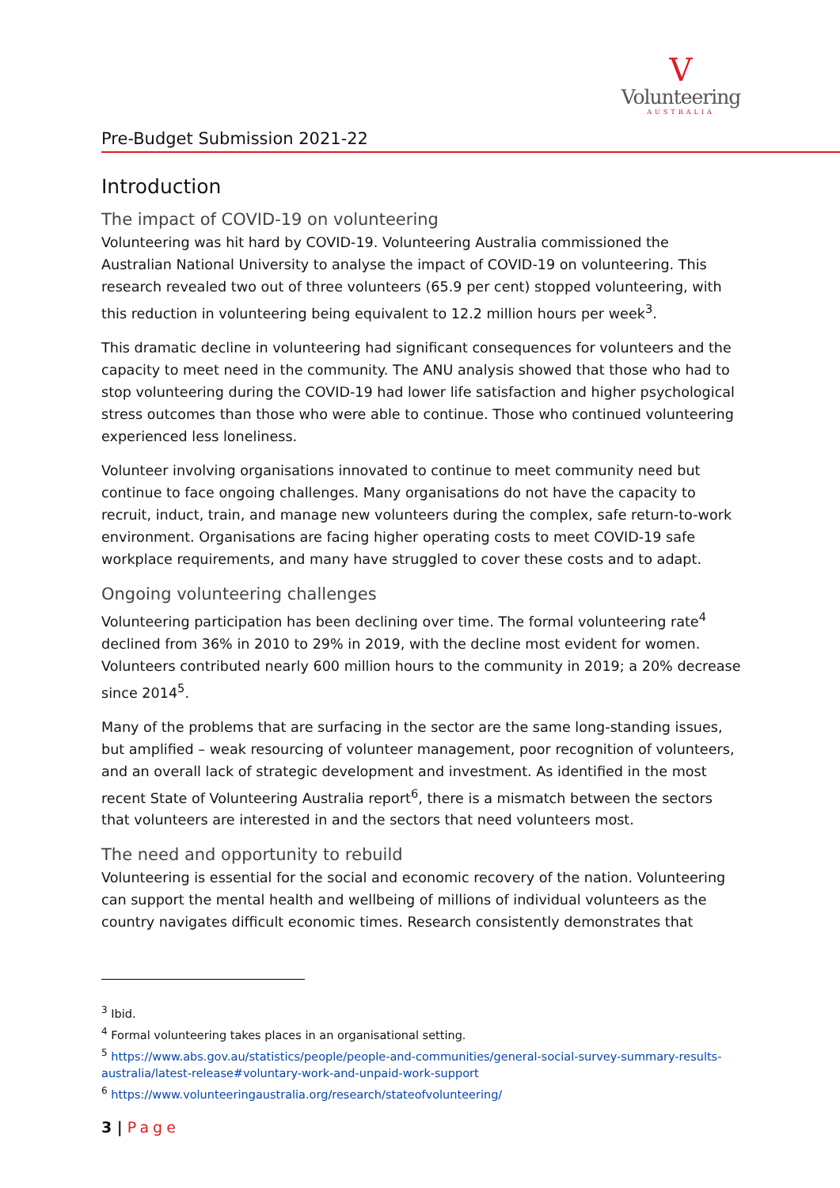V
Volunteering
AUSTRALIA
Pre-Budget Submission 2021-22
Introduction
The impact of COVID-19 on volunteering
Volunteering was hit hard by COVID-19. Volunteering Australia commissioned the Australian National University to analyse the impact of COVID-19 on volunteering. This research revealed two out of three volunteers (65.9 per cent) stopped volunteering, with this reduction in volunteering being equivalent to 12.2 million hours per week<sup>3</sup>.
This dramatic decline in volunteering had significant consequences for volunteers and the capacity to meet need in the community. The ANU analysis showed that those who had to stop volunteering during the COVID-19 had lower life satisfaction and higher psychological stress outcomes than those who were able to continue. Those who continued volunteering experienced less loneliness.
Volunteer involving organisations innovated to continue to meet community need but continue to face ongoing challenges. Many organisations do not have the capacity to recruit, induct, train, and manage new volunteers during the complex, safe return-to-work environment. Organisations are facing higher operating costs to meet COVID-19 safe workplace requirements, and many have struggled to cover these costs and to adapt.
Ongoing volunteering challenges
Volunteering participation has been declining over time. The formal volunteering rate<sup>4</sup> declined from 36% in 2010 to 29% in 2019, with the decline most evident for women. Volunteers contributed nearly 600 million hours to the community in 2019; a 20% decrease since 2014<sup>5</sup>.
Many of the problems that are surfacing in the sector are the same long-standing issues, but amplified – weak resourcing of volunteer management, poor recognition of volunteers, and an overall lack of strategic development and investment. As identified in the most recent State of Volunteering Australia report<sup>6</sup>, there is a mismatch between the sectors that volunteers are interested in and the sectors that need volunteers most.
The need and opportunity to rebuild
Volunteering is essential for the social and economic recovery of the nation. Volunteering can support the mental health and wellbeing of millions of individual volunteers as the country navigates difficult economic times. Research consistently demonstrates that
<sup>3</sup> Ibid.
<sup>4</sup> Formal volunteering takes places in an organisational setting.
<sup>5</sup> https://www.abs.gov.au/statistics/people/people-and-communities/general-social-survey-summary-results-australia/latest-release#voluntary-work-and-unpaid-work-support
<sup>6</sup> https://www.volunteeringaustralia.org/research/stateofvolunteering/
3 | Page